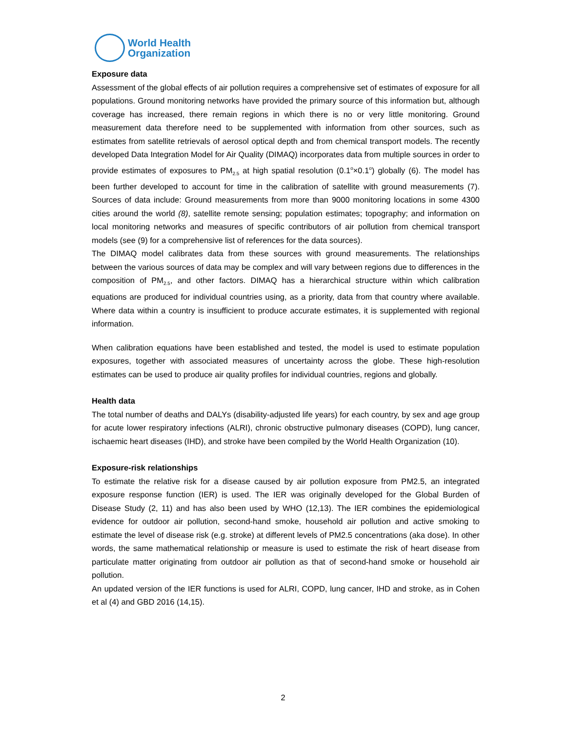World Health
Organization
Exposure data
Assessment of the global effects of air pollution requires a comprehensive set of estimates of exposure for all populations. Ground monitoring networks have provided the primary source of this information but, although coverage has increased, there remain regions in which there is no or very little monitoring. Ground measurement data therefore need to be supplemented with information from other sources, such as estimates from satellite retrievals of aerosol optical depth and from chemical transport models. The recently developed Data Integration Model for Air Quality (DIMAQ) incorporates data from multiple sources in order to provide estimates of exposures to PM<sub>2.5</sub> at high spatial resolution (0.1<sup>o</sup>×0.1<sup>o</sup>) globally (6). The model has been further developed to account for time in the calibration of satellite with ground measurements (7). Sources of data include: Ground measurements from more than 9000 monitoring locations in some 4300 cities around the world (8), satellite remote sensing; population estimates; topography; and information on local monitoring networks and measures of specific contributors of air pollution from chemical transport models (see (9) for a comprehensive list of references for the data sources).
The DIMAQ model calibrates data from these sources with ground measurements. The relationships between the various sources of data may be complex and will vary between regions due to differences in the composition of PM<sub>2.5</sub>, and other factors. DIMAQ has a hierarchical structure within which calibration equations are produced for individual countries using, as a priority, data from that country where available. Where data within a country is insufficient to produce accurate estimates, it is supplemented with regional information.
When calibration equations have been established and tested, the model is used to estimate population exposures, together with associated measures of uncertainty across the globe. These high-resolution estimates can be used to produce air quality profiles for individual countries, regions and globally.
Health data
The total number of deaths and DALYs (disability-adjusted life years) for each country, by sex and age group for acute lower respiratory infections (ALRI), chronic obstructive pulmonary diseases (COPD), lung cancer, ischaemic heart diseases (IHD), and stroke have been compiled by the World Health Organization (10).
Exposure-risk relationships
To estimate the relative risk for a disease caused by air pollution exposure from PM2.5, an integrated exposure response function (IER) is used. The IER was originally developed for the Global Burden of Disease Study (2, 11) and has also been used by WHO (12,13). The IER combines the epidemiological evidence for outdoor air pollution, second-hand smoke, household air pollution and active smoking to estimate the level of disease risk (e.g. stroke) at different levels of PM2.5 concentrations (aka dose). In other words, the same mathematical relationship or measure is used to estimate the risk of heart disease from particulate matter originating from outdoor air pollution as that of second-hand smoke or household air pollution.
An updated version of the IER functions is used for ALRI, COPD, lung cancer, IHD and stroke, as in Cohen et al (4) and GBD 2016 (14,15).
2